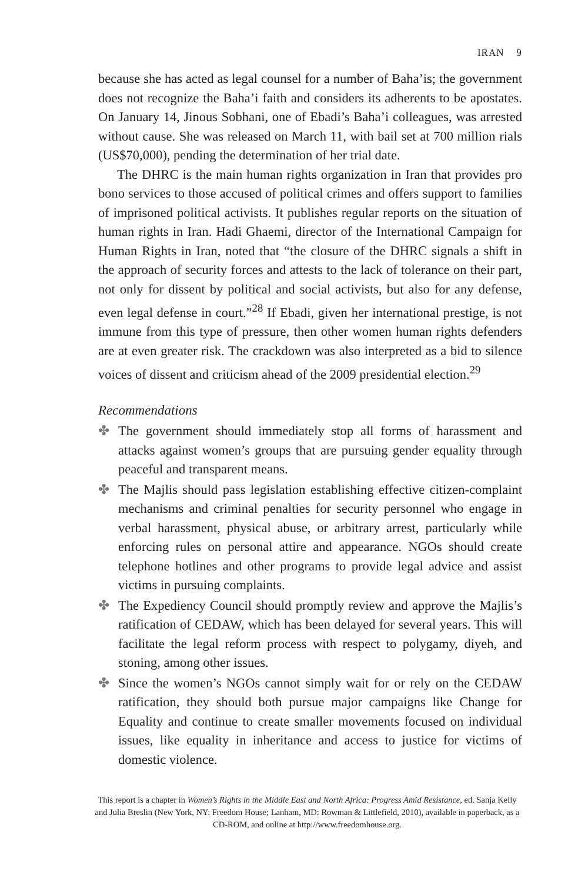IRAN 9
because she has acted as legal counsel for a number of Baha’is; the government does not recognize the Baha’i faith and considers its adherents to be apostates. On January 14, Jinous Sobhani, one of Ebadi’s Baha’i colleagues, was arrested without cause. She was released on March 11, with bail set at 700 million rials (US$70,000), pending the determination of her trial date.
The DHRC is the main human rights organization in Iran that provides pro bono services to those accused of political crimes and offers support to families of imprisoned political activists. It publishes regular reports on the situation of human rights in Iran. Hadi Ghaemi, director of the International Campaign for Human Rights in Iran, noted that “the closure of the DHRC signals a shift in the approach of security forces and attests to the lack of tolerance on their part, not only for dissent by political and social activists, but also for any defense, even legal defense in court.”<sup>28</sup> If Ebadi, given her international prestige, is not immune from this type of pressure, then other women human rights defenders are at even greater risk. The crackdown was also interpreted as a bid to silence voices of dissent and criticism ahead of the 2009 presidential election.<sup>29</sup>
Recommendations
✤ The government should immediately stop all forms of harassment and attacks against women’s groups that are pursuing gender equality through peaceful and transparent means.
✤ The Majlis should pass legislation establishing effective citizen-complaint mechanisms and criminal penalties for security personnel who engage in verbal harassment, physical abuse, or arbitrary arrest, particularly while enforcing rules on personal attire and appearance. NGOs should create telephone hotlines and other programs to provide legal advice and assist victims in pursuing complaints.
✤ The Expediency Council should promptly review and approve the Majlis’s ratification of CEDAW, which has been delayed for several years. This will facilitate the legal reform process with respect to polygamy, diyeh, and stoning, among other issues.
✤ Since the women’s NGOs cannot simply wait for or rely on the CEDAW ratification, they should both pursue major campaigns like Change for Equality and continue to create smaller movements focused on individual issues, like equality in inheritance and access to justice for victims of domestic violence.
This report is a chapter in Women’s Rights in the Middle East and North Africa: Progress Amid Resistance, ed. Sanja Kelly and Julia Breslin (New York, NY: Freedom House; Lanham, MD: Rowman & Littlefield, 2010), available in paperback, as a CD-ROM, and online at http://www.freedomhouse.org.